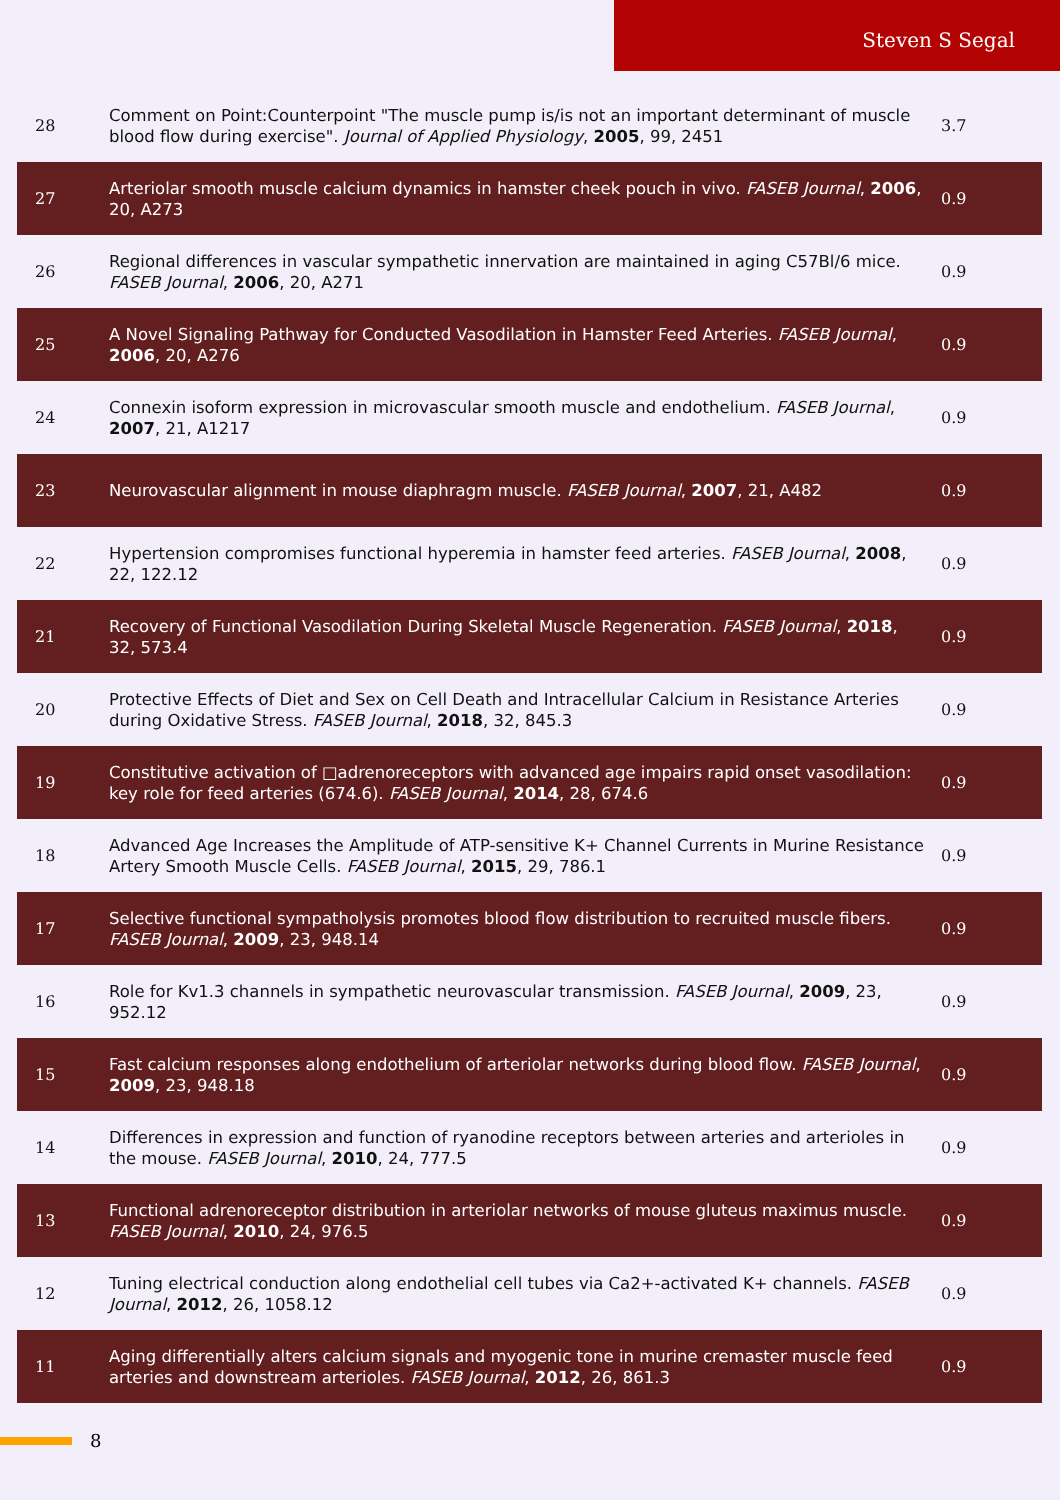Steven S Segal
| 28 | Comment on Point:Counterpoint "The muscle pump is/is not an important determinant of muscle blood flow during exercise". Journal of Applied Physiology , 2005 , 99, 2451 | 3.7 |
| 27 | Arteriolar smooth muscle calcium dynamics in hamster cheek pouch in vivo. FASEB Journal , 2006 , 20, A273 | 0.9 |
| 26 | Regional differences in vascular sympathetic innervation are maintained in aging C57Bl/6 mice. FASEB Journal , 2006 , 20, A271 | 0.9 |
| 25 | A Novel Signaling Pathway for Conducted Vasodilation in Hamster Feed Arteries. FASEB Journal , 2006 , 20, A276 | 0.9 |
| 24 | Connexin isoform expression in microvascular smooth muscle and endothelium. FASEB Journal , 2007 , 21, A1217 | 0.9 |
| 23 | Neurovascular alignment in mouse diaphragm muscle. FASEB Journal , 2007 , 21, A482 | 0.9 |
| 22 | Hypertension compromises functional hyperemia in hamster feed arteries. FASEB Journal , 2008 , 22, 122.12 | 0.9 |
| 21 | Recovery of Functional Vasodilation During Skeletal Muscle Regeneration. FASEB Journal , 2018 , 32, 573.4 | 0.9 |
| 20 | Protective Effects of Diet and Sex on Cell Death and Intracellular Calcium in Resistance Arteries during Oxidative Stress. FASEB Journal , 2018 , 32, 845.3 | 0.9 |
| 19 | Constitutive activation of □adrenoreceptors with advanced age impairs rapid onset vasodilation: key role for feed arteries (674.6). FASEB Journal , 2014 , 28, 674.6 | 0.9 |
| 18 | Advanced Age Increases the Amplitude of ATP-sensitive K+ Channel Currents in Murine Resistance Artery Smooth Muscle Cells. FASEB Journal , 2015 , 29, 786.1 | 0.9 |
| 17 | Selective functional sympatholysis promotes blood flow distribution to recruited muscle fibers. FASEB Journal , 2009 , 23, 948.14 | 0.9 |
| 16 | Role for Kv1.3 channels in sympathetic neurovascular transmission. FASEB Journal , 2009 , 23, 952.12 | 0.9 |
| 15 | Fast calcium responses along endothelium of arteriolar networks during blood flow. FASEB Journal , 2009 , 23, 948.18 | 0.9 |
| 14 | Differences in expression and function of ryanodine receptors between arteries and arterioles in the mouse. FASEB Journal , 2010 , 24, 777.5 | 0.9 |
| 13 | Functional adrenoreceptor distribution in arteriolar networks of mouse gluteus maximus muscle. FASEB Journal , 2010 , 24, 976.5 | 0.9 |
| 12 | Tuning electrical conduction along endothelial cell tubes via Ca2+-activated K+ channels. FASEB Journal , 2012 , 26, 1058.12 | 0.9 |
| 11 | Aging differentially alters calcium signals and myogenic tone in murine cremaster muscle feed arteries and downstream arterioles. FASEB Journal , 2012 , 26, 861.3 | 0.9 |
8